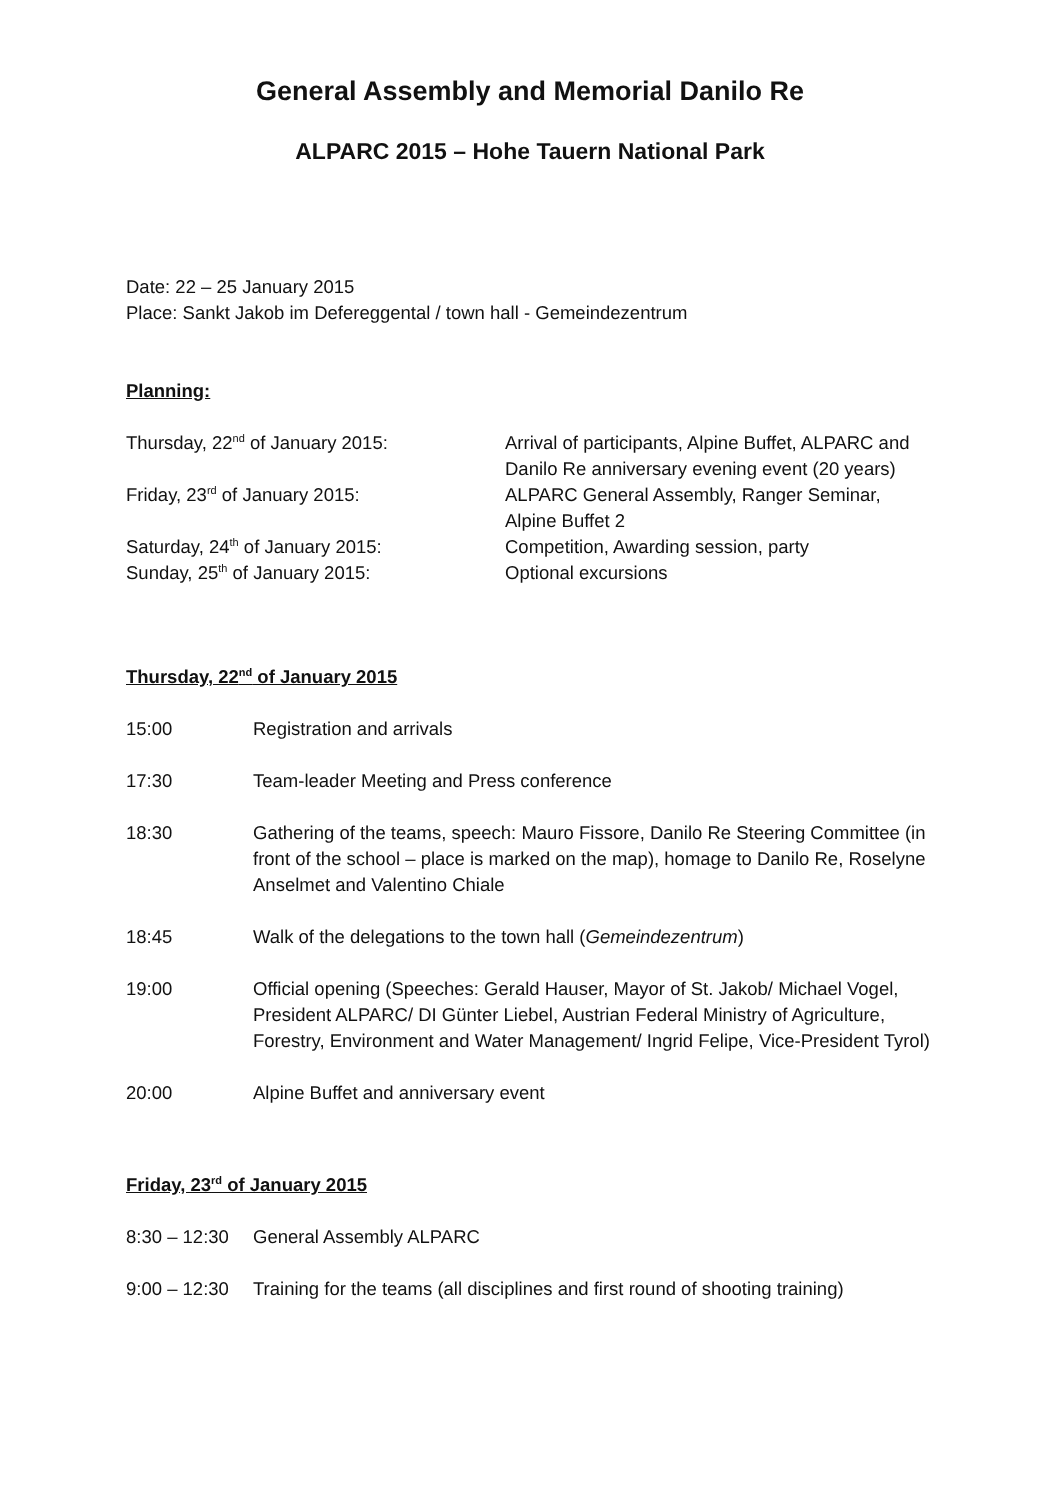General Assembly and Memorial Danilo Re
ALPARC 2015 – Hohe Tauern National Park
Date: 22 – 25 January 2015
Place: Sankt Jakob im Defereggental / town hall - Gemeindezentrum
Planning:
Thursday, 22<sup>nd</sup> of January 2015:
Arrival of participants, Alpine Buffet, ALPARC and Danilo Re anniversary evening event (20 years)
Friday, 23<sup>rd</sup> of January 2015:
ALPARC General Assembly, Ranger Seminar, Alpine Buffet 2
Saturday, 24<sup>th</sup> of January 2015:
Competition, Awarding session, party
Sunday, 25<sup>th</sup> of January 2015:
Optional excursions
Thursday, 22<sup>nd</sup> of January 2015
15:00 Registration and arrivals
17:30 Team-leader Meeting and Press conference
18:30 Gathering of the teams, speech: Mauro Fissore, Danilo Re Steering Committee (in front of the school – place is marked on the map), homage to Danilo Re, Roselyne Anselmet and Valentino Chiale
18:45 Walk of the delegations to the town hall (Gemeindezentrum)
19:00 Official opening (Speeches: Gerald Hauser, Mayor of St. Jakob/ Michael Vogel, President ALPARC/ DI Günter Liebel, Austrian Federal Ministry of Agriculture, Forestry, Environment and Water Management/ Ingrid Felipe, Vice-President Tyrol)
20:00 Alpine Buffet and anniversary event
Friday, 23<sup>rd</sup> of January 2015
8:30 – 12:30
General Assembly ALPARC
9:00 – 12:30
Training for the teams (all disciplines and first round of shooting training)